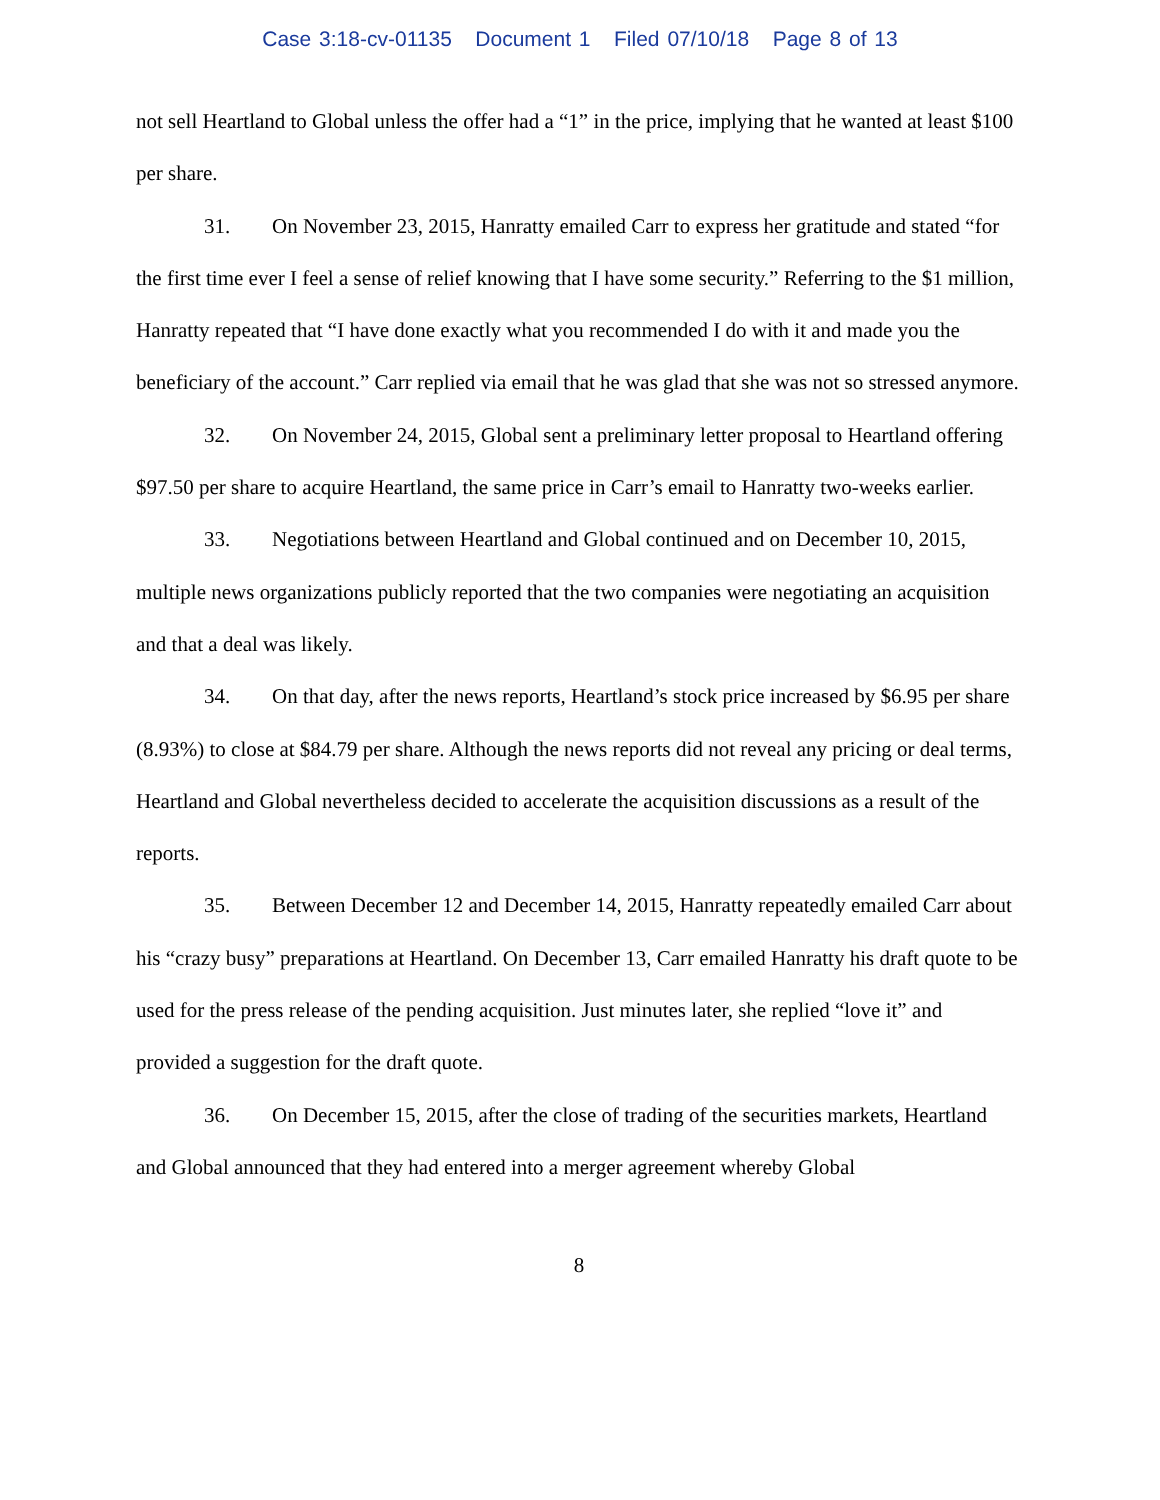Case 3:18-cv-01135 Document 1 Filed 07/10/18 Page 8 of 13
not sell Heartland to Global unless the offer had a “1” in the price, implying that he wanted at least $100 per share.
31. On November 23, 2015, Hanratty emailed Carr to express her gratitude and stated “for the first time ever I feel a sense of relief knowing that I have some security.” Referring to the $1 million, Hanratty repeated that “I have done exactly what you recommended I do with it and made you the beneficiary of the account.” Carr replied via email that he was glad that she was not so stressed anymore.
32. On November 24, 2015, Global sent a preliminary letter proposal to Heartland offering $97.50 per share to acquire Heartland, the same price in Carr’s email to Hanratty two-weeks earlier.
33. Negotiations between Heartland and Global continued and on December 10, 2015, multiple news organizations publicly reported that the two companies were negotiating an acquisition and that a deal was likely.
34. On that day, after the news reports, Heartland’s stock price increased by $6.95 per share (8.93%) to close at $84.79 per share. Although the news reports did not reveal any pricing or deal terms, Heartland and Global nevertheless decided to accelerate the acquisition discussions as a result of the reports.
35. Between December 12 and December 14, 2015, Hanratty repeatedly emailed Carr about his “crazy busy” preparations at Heartland. On December 13, Carr emailed Hanratty his draft quote to be used for the press release of the pending acquisition. Just minutes later, she replied “love it” and provided a suggestion for the draft quote.
36. On December 15, 2015, after the close of trading of the securities markets, Heartland and Global announced that they had entered into a merger agreement whereby Global
8